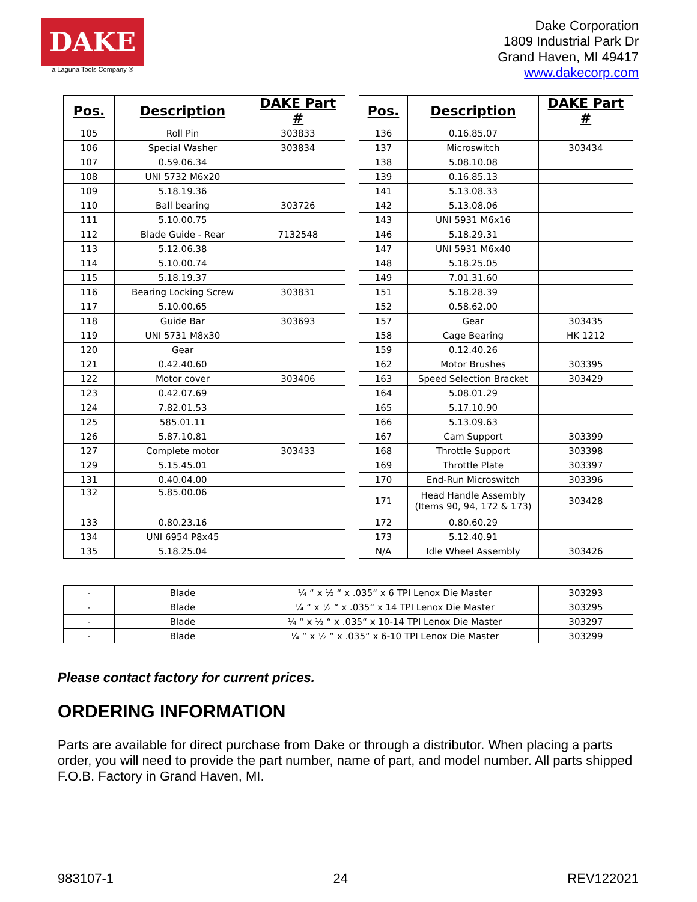DAKE
a Laguna Tools Company ®
Dake Corporation
1809 Industrial Park Dr
Grand Haven, MI 49417
www.dakecorp.com
| Pos. | Description | DAKE Part # |
| --- | --- | --- |
| 105 | Roll Pin | 303833 |
| 106 | Special Washer | 303834 |
| 107 | 0.59.06.34 | |
| 108 | UNI 5732 M6x20 | |
| 109 | 5.18.19.36 | |
| 110 | Ball bearing | 303726 |
| 111 | 5.10.00.75 | |
| 112 | Blade Guide - Rear | 7132548 |
| 113 | 5.12.06.38 | |
| 114 | 5.10.00.74 | |
| 115 | 5.18.19.37 | |
| 116 | Bearing Locking Screw | 303831 |
| 117 | 5.10.00.65 | |
| 118 | Guide Bar | 303693 |
| 119 | UNI 5731 M8x30 | |
| 120 | Gear | |
| 121 | 0.42.40.60 | |
| 122 | Motor cover | 303406 |
| 123 | 0.42.07.69 | |
| 124 | 7.82.01.53 | |
| 125 | 585.01.11 | |
| 126 | 5.87.10.81 | |
| 127 | Complete motor | 303433 |
| 129 | 5.15.45.01 | |
| 131 | 0.40.04.00 | |
| 132 | 5.85.00.06 | |
| 133 | 0.80.23.16 | |
| 134 | UNI 6954 P8x45 | |
| 135 | 5.18.25.04 | |
| Pos. | Description | DAKE Part # |
| --- | --- | --- |
| 136 | 0.16.85.07 | |
| 137 | Microswitch | 303434 |
| 138 | 5.08.10.08 | |
| 139 | 0.16.85.13 | |
| 141 | 5.13.08.33 | |
| 142 | 5.13.08.06 | |
| 143 | UNI 5931 M6x16 | |
| 146 | 5.18.29.31 | |
| 147 | UNI 5931 M6x40 | |
| 148 | 5.18.25.05 | |
| 149 | 7.01.31.60 | |
| 151 | 5.18.28.39 | |
| 152 | 0.58.62.00 | |
| 157 | Gear | 303435 |
| 158 | Cage Bearing | HK 1212 |
| 159 | 0.12.40.26 | |
| 162 | Motor Brushes | 303395 |
| 163 | Speed Selection Bracket | 303429 |
| 164 | 5.08.01.29 | |
| 165 | 5.17.10.90 | |
| 166 | 5.13.09.63 | |
| 167 | Cam Support | 303399 |
| 168 | Throttle Support | 303398 |
| 169 | Throttle Plate | 303397 |
| 170 | End-Run Microswitch | 303396 |
| 171 | Head Handle Assembly (Items 90, 94, 172 & 173) | 303428 |
| 172 | 0.80.60.29 | |
| 173 | 5.12.40.91 | |
| N/A | Idle Wheel Assembly | 303426 |
| - | Blade | ¼ “ x ½ “ x .035“ x 6 TPI Lenox Die Master | 303293 |
| - | Blade | ¼ “ x ½ “ x .035“ x 14 TPI Lenox Die Master | 303295 |
| - | Blade | ¼ “ x ½ “ x .035“ x 10-14 TPI Lenox Die Master | 303297 |
| - | Blade | ¼ “ x ½ “ x .035“ x 6-10 TPI Lenox Die Master | 303299 |
Please contact factory for current prices.
ORDERING INFORMATION
Parts are available for direct purchase from Dake or through a distributor. When placing a parts order, you will need to provide the part number, name of part, and model number. All parts shipped F.O.B. Factory in Grand Haven, MI.
983107-1 24 REV122021